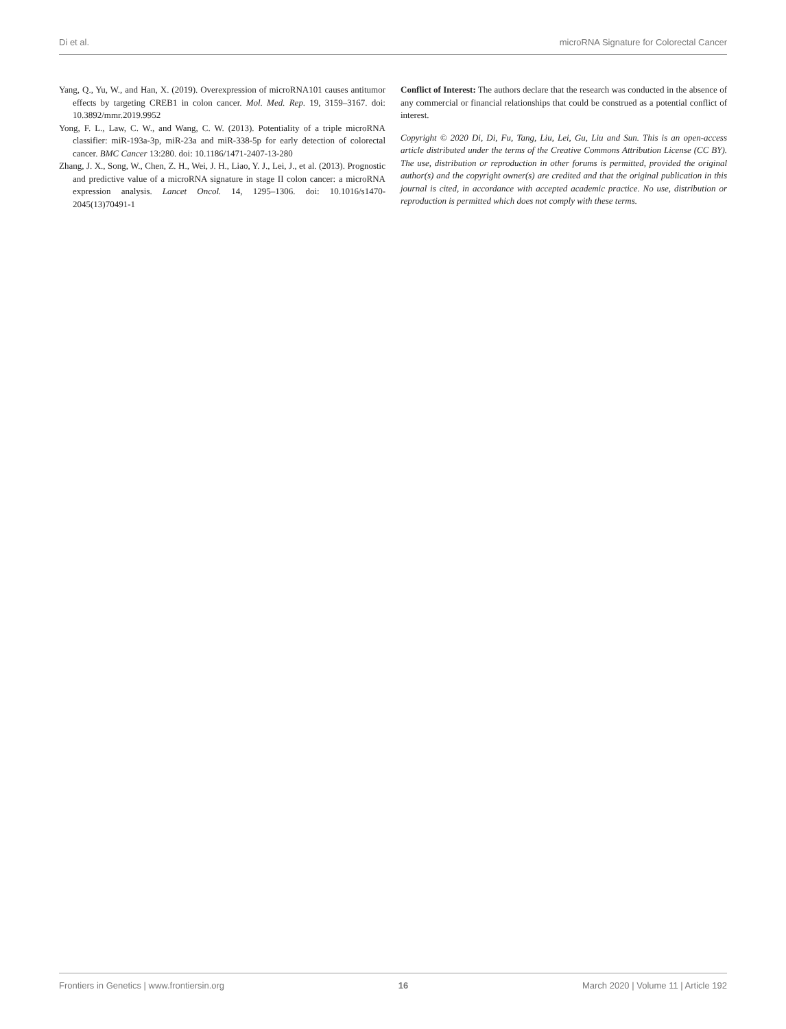Di et al. microRNA Signature for Colorectal Cancer
Yang, Q., Yu, W., and Han, X. (2019). Overexpression of microRNA101 causes antitumor effects by targeting CREB1 in colon cancer. Mol. Med. Rep. 19, 3159–3167. doi: 10.3892/mmr.2019.9952
Yong, F. L., Law, C. W., and Wang, C. W. (2013). Potentiality of a triple microRNA classifier: miR-193a-3p, miR-23a and miR-338-5p for early detection of colorectal cancer. BMC Cancer 13:280. doi: 10.1186/1471-2407-13-280
Zhang, J. X., Song, W., Chen, Z. H., Wei, J. H., Liao, Y. J., Lei, J., et al. (2013). Prognostic and predictive value of a microRNA signature in stage II colon cancer: a microRNA expression analysis. Lancet Oncol. 14, 1295–1306. doi: 10.1016/s1470-2045(13)70491-1
Conflict of Interest: The authors declare that the research was conducted in the absence of any commercial or financial relationships that could be construed as a potential conflict of interest.
Copyright © 2020 Di, Di, Fu, Tang, Liu, Lei, Gu, Liu and Sun. This is an open-access article distributed under the terms of the Creative Commons Attribution License (CC BY). The use, distribution or reproduction in other forums is permitted, provided the original author(s) and the copyright owner(s) are credited and that the original publication in this journal is cited, in accordance with accepted academic practice. No use, distribution or reproduction is permitted which does not comply with these terms.
Frontiers in Genetics | www.frontiersin.org 16 March 2020 | Volume 11 | Article 192